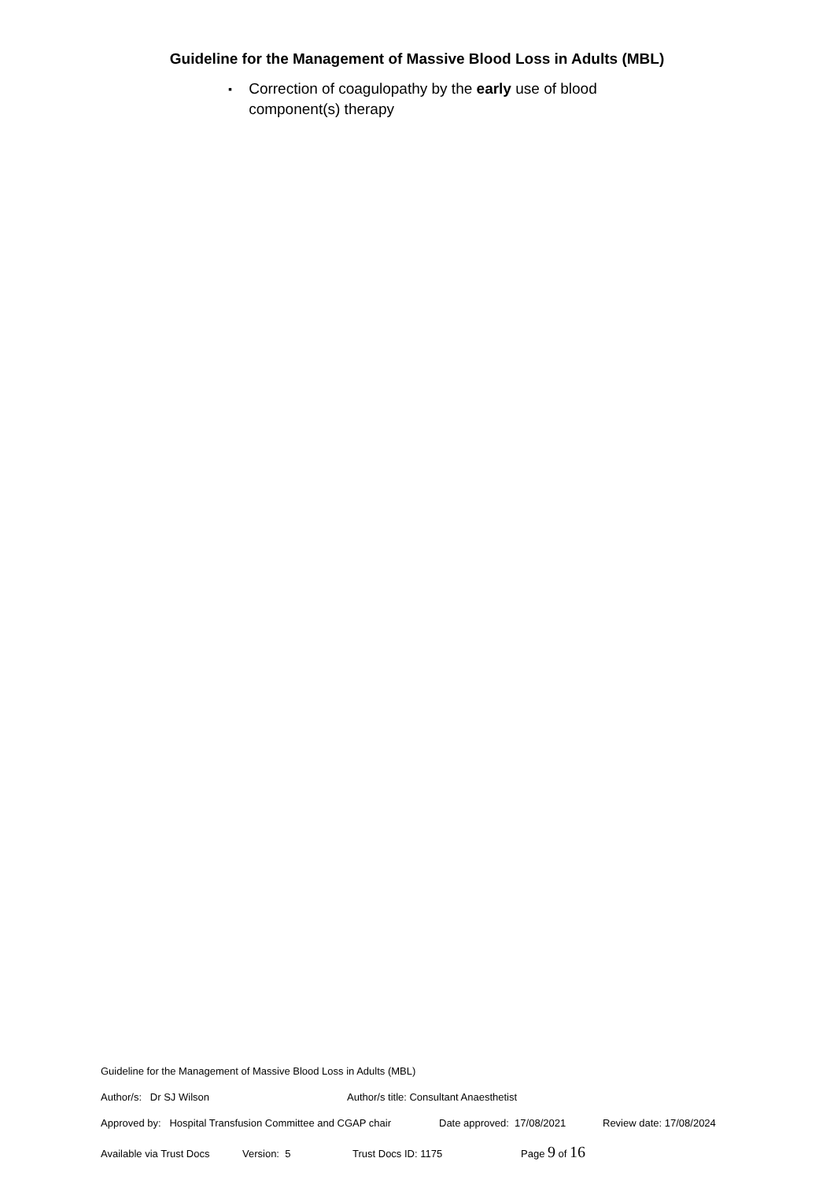Guideline for the Management of Massive Blood Loss in Adults (MBL)
▪
Correction of coagulopathy by the early use of blood component(s) therapy
Guideline for the Management of Massive Blood Loss in Adults (MBL)
Author/s: Dr SJ Wilson Author/s title: Consultant Anaesthetist
Approved by: Hospital Transfusion Committee and CGAP chair Date approved: 17/08/2021 Review date: 17/08/2024
Available via Trust Docs Version: 5 Trust Docs ID: 1175 Page 9 of 16